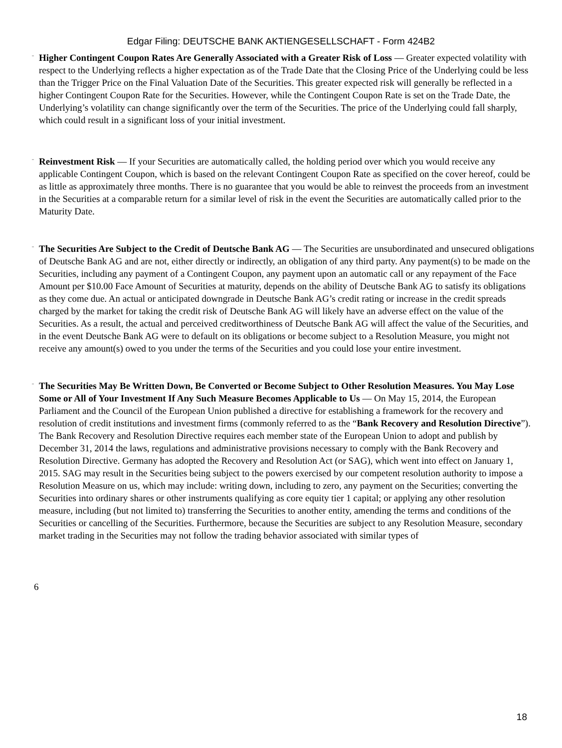Edgar Filing: DEUTSCHE BANK AKTIENGESELLSCHAFT - Form 424B2
¨
Higher Contingent Coupon Rates Are Generally Associated with a Greater Risk of Loss — Greater expected volatility with respect to the Underlying reflects a higher expectation as of the Trade Date that the Closing Price of the Underlying could be less than the Trigger Price on the Final Valuation Date of the Securities. This greater expected risk will generally be reflected in a higher Contingent Coupon Rate for the Securities. However, while the Contingent Coupon Rate is set on the Trade Date, the Underlying’s volatility can change significantly over the term of the Securities. The price of the Underlying could fall sharply, which could result in a significant loss of your initial investment.
¨
Reinvestment Risk — If your Securities are automatically called, the holding period over which you would receive any applicable Contingent Coupon, which is based on the relevant Contingent Coupon Rate as specified on the cover hereof, could be as little as approximately three months. There is no guarantee that you would be able to reinvest the proceeds from an investment in the Securities at a comparable return for a similar level of risk in the event the Securities are automatically called prior to the Maturity Date.
¨
The Securities Are Subject to the Credit of Deutsche Bank AG — The Securities are unsubordinated and unsecured obligations of Deutsche Bank AG and are not, either directly or indirectly, an obligation of any third party. Any payment(s) to be made on the Securities, including any payment of a Contingent Coupon, any payment upon an automatic call or any repayment of the Face Amount per $10.00 Face Amount of Securities at maturity, depends on the ability of Deutsche Bank AG to satisfy its obligations as they come due. An actual or anticipated downgrade in Deutsche Bank AG’s credit rating or increase in the credit spreads charged by the market for taking the credit risk of Deutsche Bank AG will likely have an adverse effect on the value of the Securities. As a result, the actual and perceived creditworthiness of Deutsche Bank AG will affect the value of the Securities, and in the event Deutsche Bank AG were to default on its obligations or become subject to a Resolution Measure, you might not receive any amount(s) owed to you under the terms of the Securities and you could lose your entire investment.
¨
The Securities May Be Written Down, Be Converted or Become Subject to Other Resolution Measures. You May Lose Some or All of Your Investment If Any Such Measure Becomes Applicable to Us — On May 15, 2014, the European Parliament and the Council of the European Union published a directive for establishing a framework for the recovery and resolution of credit institutions and investment firms (commonly referred to as the “Bank Recovery and Resolution Directive”). The Bank Recovery and Resolution Directive requires each member state of the European Union to adopt and publish by December 31, 2014 the laws, regulations and administrative provisions necessary to comply with the Bank Recovery and Resolution Directive. Germany has adopted the Recovery and Resolution Act (or SAG), which went into effect on January 1, 2015. SAG may result in the Securities being subject to the powers exercised by our competent resolution authority to impose a Resolution Measure on us, which may include: writing down, including to zero, any payment on the Securities; converting the Securities into ordinary shares or other instruments qualifying as core equity tier 1 capital; or applying any other resolution measure, including (but not limited to) transferring the Securities to another entity, amending the terms and conditions of the Securities or cancelling of the Securities. Furthermore, because the Securities are subject to any Resolution Measure, secondary market trading in the Securities may not follow the trading behavior associated with similar types of
6
18